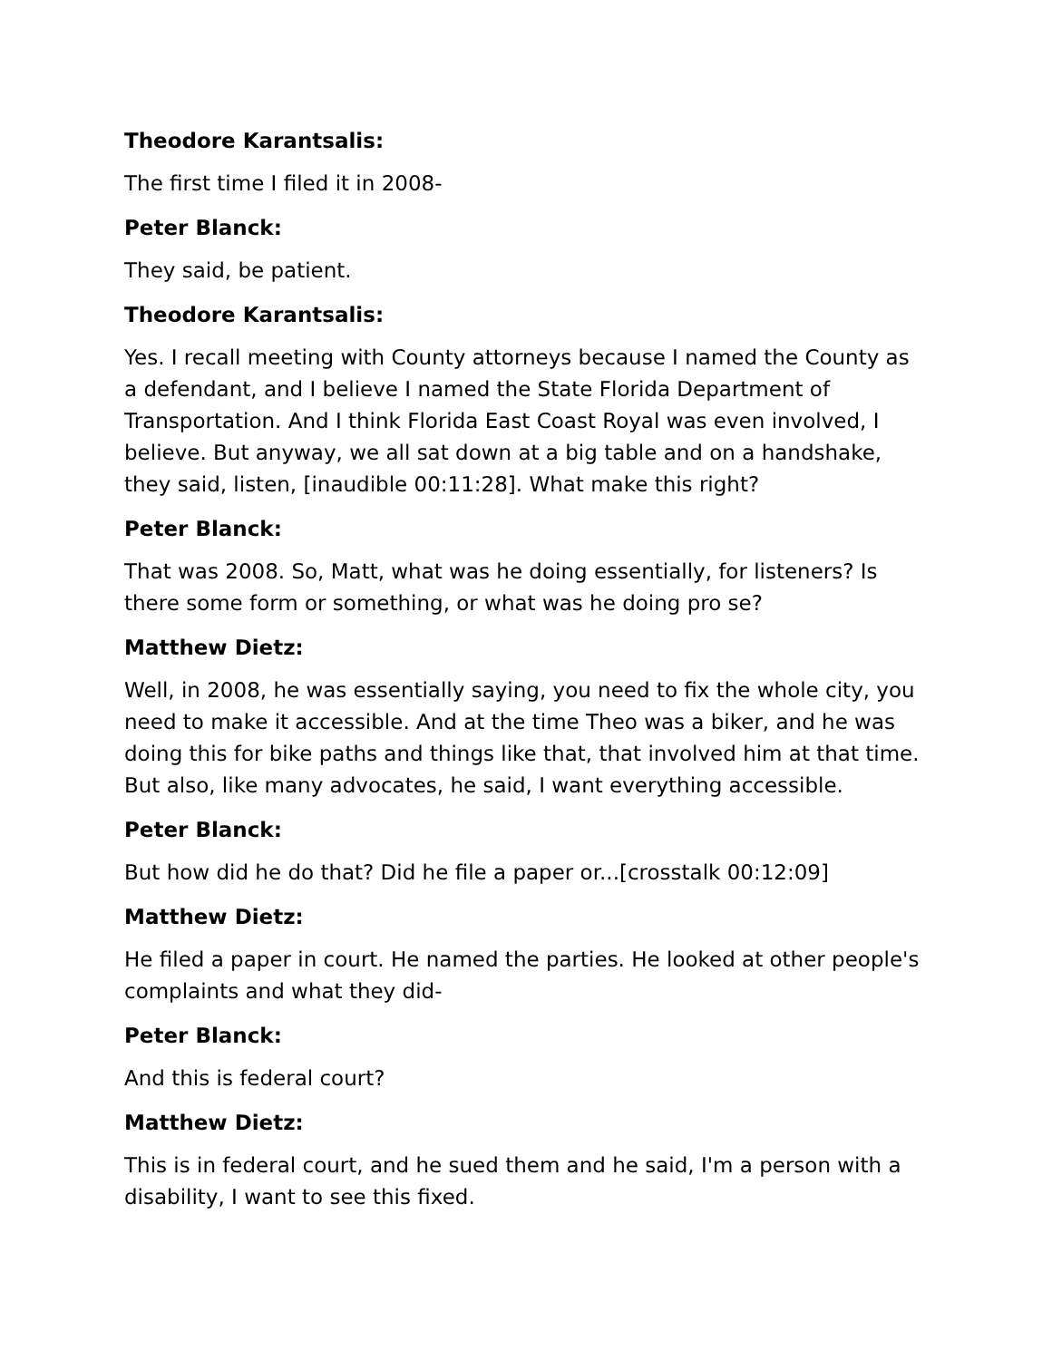Theodore Karantsalis:
The first time I filed it in 2008-
Peter Blanck:
They said, be patient.
Theodore Karantsalis:
Yes. I recall meeting with County attorneys because I named the County as a defendant, and I believe I named the State Florida Department of Transportation. And I think Florida East Coast Royal was even involved, I believe. But anyway, we all sat down at a big table and on a handshake, they said, listen, [inaudible 00:11:28]. What make this right?
Peter Blanck:
That was 2008. So, Matt, what was he doing essentially, for listeners? Is there some form or something, or what was he doing pro se?
Matthew Dietz:
Well, in 2008, he was essentially saying, you need to fix the whole city, you need to make it accessible. And at the time Theo was a biker, and he was doing this for bike paths and things like that, that involved him at that time. But also, like many advocates, he said, I want everything accessible.
Peter Blanck:
But how did he do that? Did he file a paper or...[crosstalk 00:12:09]
Matthew Dietz:
He filed a paper in court. He named the parties. He looked at other people's complaints and what they did-
Peter Blanck:
And this is federal court?
Matthew Dietz:
This is in federal court, and he sued them and he said, I'm a person with a disability, I want to see this fixed.